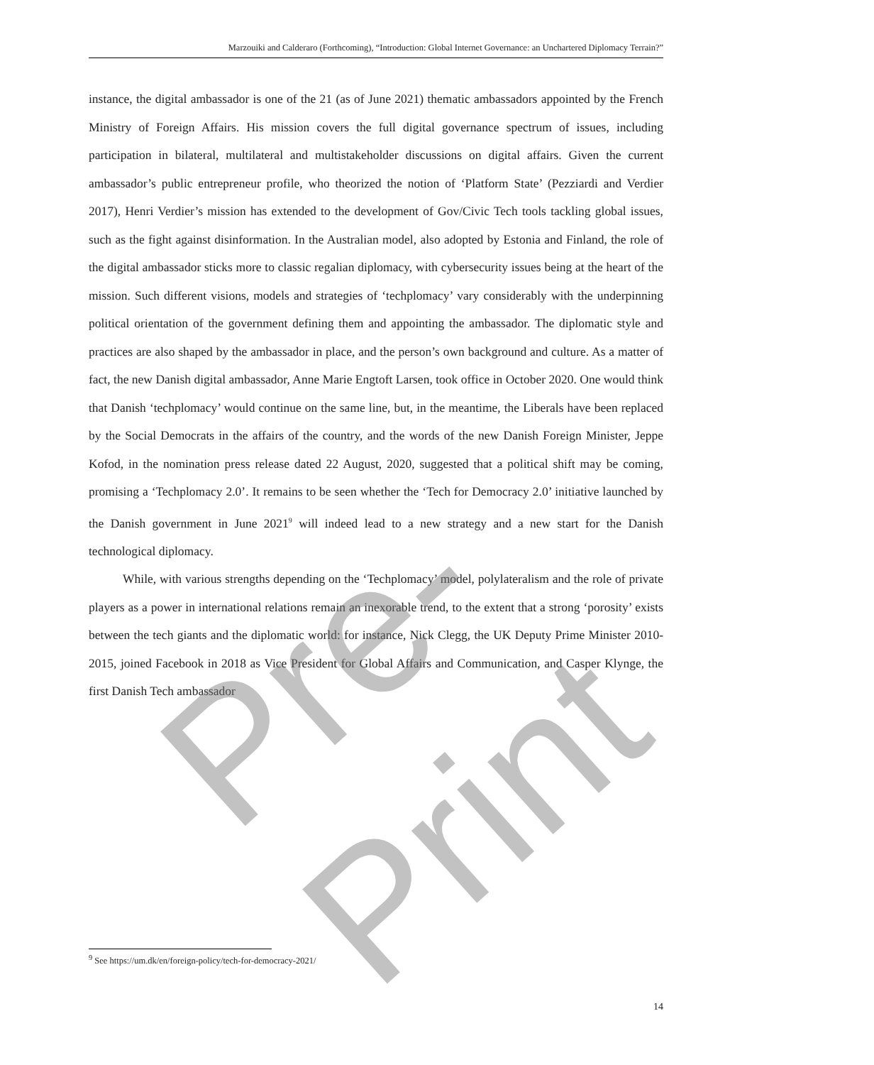Marzouiki and Calderaro (Forthcoming), “Introduction: Global Internet Governance: an Unchartered Diplomacy Terrain?”
instance, the digital ambassador is one of the 21 (as of June 2021) thematic ambassadors appointed by the French Ministry of Foreign Affairs. His mission covers the full digital governance spectrum of issues, including participation in bilateral, multilateral and multistakeholder discussions on digital affairs. Given the current ambassador’s public entrepreneur profile, who theorized the notion of ‘Platform State’ (Pezziardi and Verdier 2017), Henri Verdier’s mission has extended to the development of Gov/Civic Tech tools tackling global issues, such as the fight against disinformation. In the Australian model, also adopted by Estonia and Finland, the role of the digital ambassador sticks more to classic regalian diplomacy, with cybersecurity issues being at the heart of the mission. Such different visions, models and strategies of ‘techplomacy’ vary considerably with the underpinning political orientation of the government defining them and appointing the ambassador. The diplomatic style and practices are also shaped by the ambassador in place, and the person’s own background and culture. As a matter of fact, the new Danish digital ambassador, Anne Marie Engtoft Larsen, took office in October 2020. One would think that Danish ‘techplomacy’ would continue on the same line, but, in the meantime, the Liberals have been replaced by the Social Democrats in the affairs of the country, and the words of the new Danish Foreign Minister, Jeppe Kofod, in the nomination press release dated 22 August, 2020, suggested that a political shift may be coming, promising a ‘Techplomacy 2.0’. It remains to be seen whether the ‘Tech for Democracy 2.0’ initiative launched by the Danish government in June 2021<sup>9</sup> will indeed lead to a new strategy and a new start for the Danish technological diplomacy.
While, with various strengths depending on the ‘Techplomacy’ model, polylateralism and the role of private players as a power in international relations remain an inexorable trend, to the extent that a strong ‘porosity’ exists between the tech giants and the diplomatic world: for instance, Nick Clegg, the UK Deputy Prime Minister 2010-2015, joined Facebook in 2018 as Vice President for Global Affairs and Communication, and Casper Klynge, the first Danish Tech ambassador
<sup>9</sup> See https://um.dk/en/foreign-policy/tech-for-democracy-2021/
14
Pre-Print